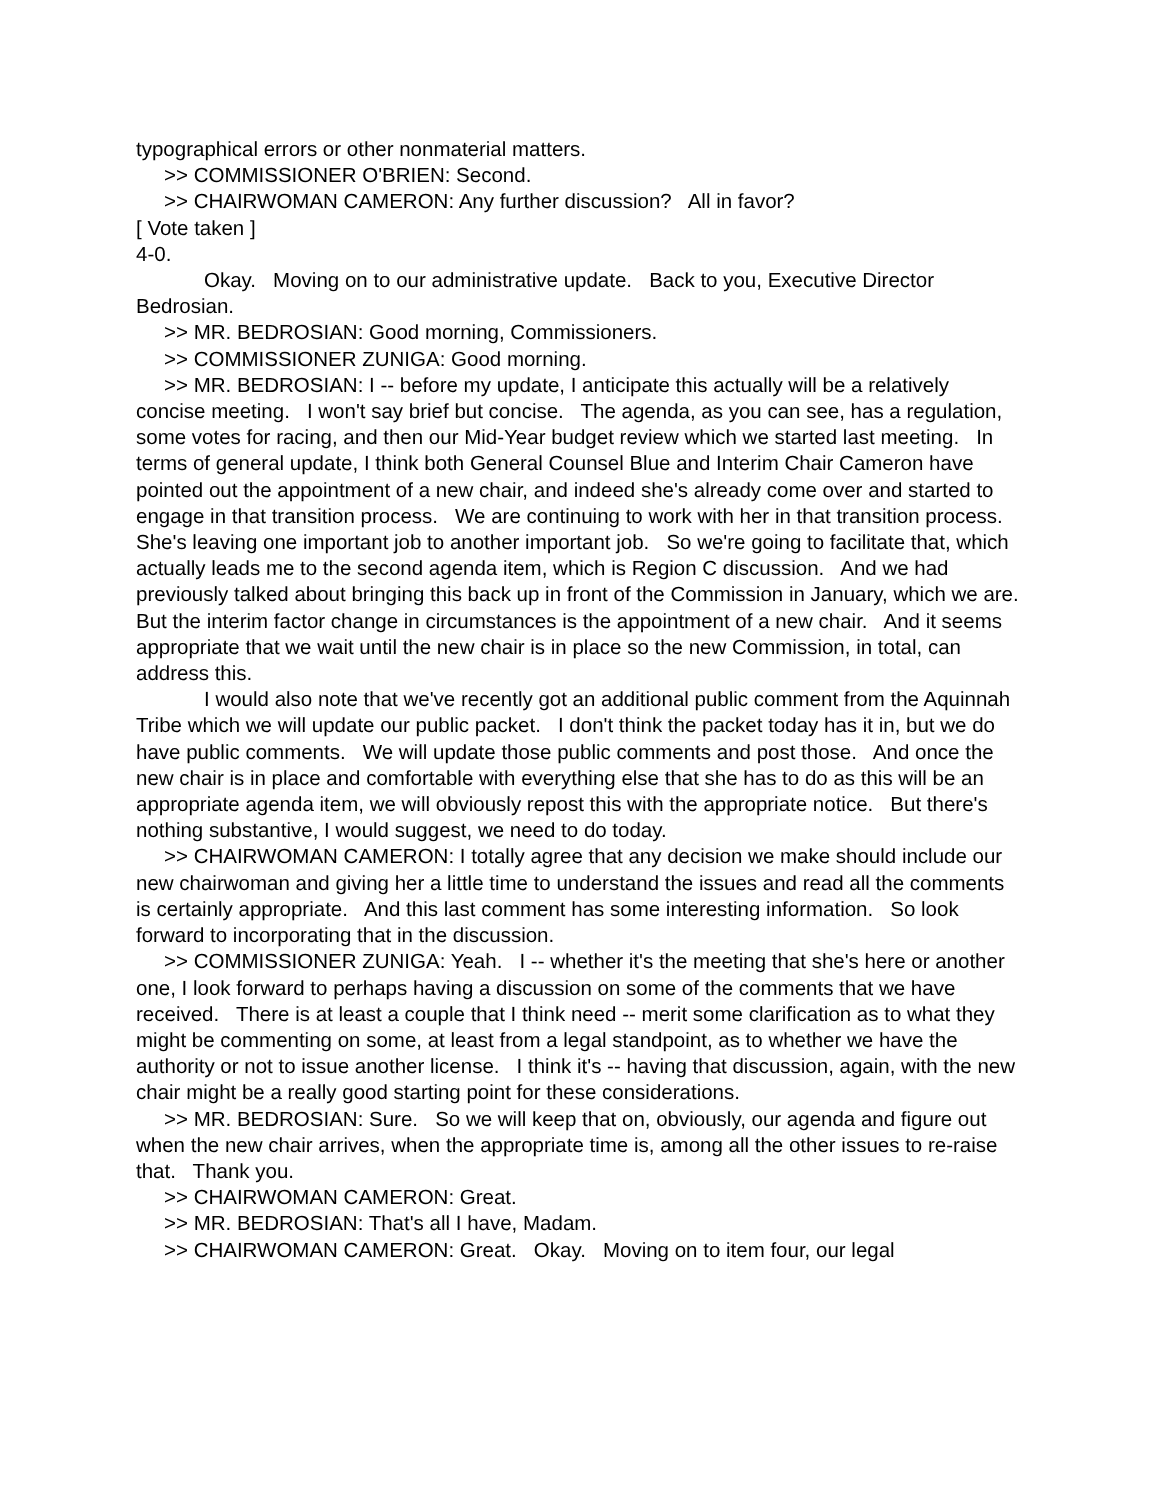typographical errors or other nonmaterial matters.
>> COMMISSIONER O'BRIEN: Second.
>> CHAIRWOMAN CAMERON: Any further discussion? All in favor?
[ Vote taken ]
4-0.
Okay. Moving on to our administrative update. Back to you, Executive Director Bedrosian.
>> MR. BEDROSIAN: Good morning, Commissioners.
>> COMMISSIONER ZUNIGA: Good morning.
>> MR. BEDROSIAN: I -- before my update, I anticipate this actually will be a relatively concise meeting. I won't say brief but concise. The agenda, as you can see, has a regulation, some votes for racing, and then our Mid-Year budget review which we started last meeting. In terms of general update, I think both General Counsel Blue and Interim Chair Cameron have pointed out the appointment of a new chair, and indeed she's already come over and started to engage in that transition process. We are continuing to work with her in that transition process. She's leaving one important job to another important job. So we're going to facilitate that, which actually leads me to the second agenda item, which is Region C discussion. And we had previously talked about bringing this back up in front of the Commission in January, which we are. But the interim factor change in circumstances is the appointment of a new chair. And it seems appropriate that we wait until the new chair is in place so the new Commission, in total, can address this.
I would also note that we've recently got an additional public comment from the Aquinnah Tribe which we will update our public packet. I don't think the packet today has it in, but we do have public comments. We will update those public comments and post those. And once the new chair is in place and comfortable with everything else that she has to do as this will be an appropriate agenda item, we will obviously repost this with the appropriate notice. But there's nothing substantive, I would suggest, we need to do today.
>> CHAIRWOMAN CAMERON: I totally agree that any decision we make should include our new chairwoman and giving her a little time to understand the issues and read all the comments is certainly appropriate. And this last comment has some interesting information. So look forward to incorporating that in the discussion.
>> COMMISSIONER ZUNIGA: Yeah. I -- whether it's the meeting that she's here or another one, I look forward to perhaps having a discussion on some of the comments that we have received. There is at least a couple that I think need -- merit some clarification as to what they might be commenting on some, at least from a legal standpoint, as to whether we have the authority or not to issue another license. I think it's -- having that discussion, again, with the new chair might be a really good starting point for these considerations.
>> MR. BEDROSIAN: Sure. So we will keep that on, obviously, our agenda and figure out when the new chair arrives, when the appropriate time is, among all the other issues to re-raise that. Thank you.
>> CHAIRWOMAN CAMERON: Great.
>> MR. BEDROSIAN: That's all I have, Madam.
>> CHAIRWOMAN CAMERON: Great. Okay. Moving on to item four, our legal